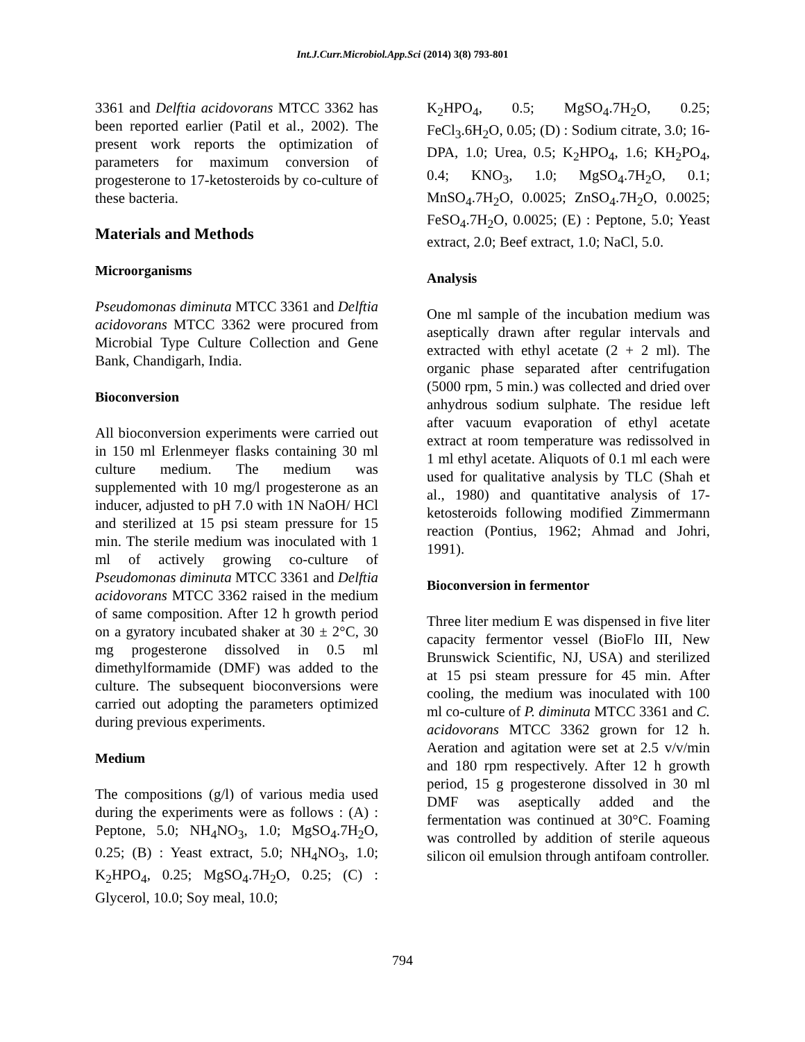Int.J.Curr.Microbiol.App.Sci (2014) 3(8) 793-801
3361 and Delftia acidovorans MTCC 3362 has been reported earlier (Patil et al., 2002). The present work reports the optimization of parameters for maximum conversion of progesterone to 17-ketosteroids by co-culture of these bacteria.
Materials and Methods
Microorganisms
Pseudomonas diminuta MTCC 3361 and Delftia acidovorans MTCC 3362 were procured from Microbial Type Culture Collection and Gene Bank, Chandigarh, India.
Bioconversion
All bioconversion experiments were carried out in 150 ml Erlenmeyer flasks containing 30 ml culture medium. The medium was supplemented with 10 mg/l progesterone as an inducer, adjusted to pH 7.0 with 1N NaOH/ HCl and sterilized at 15 psi steam pressure for 15 min. The sterile medium was inoculated with 1 ml of actively growing co-culture of Pseudomonas diminuta MTCC 3361 and Delftia acidovorans MTCC 3362 raised in the medium of same composition. After 12 h growth period on a gyratory incubated shaker at 30 ± 2°C, 30 mg progesterone dissolved in 0.5 ml dimethylformamide (DMF) was added to the culture. The subsequent bioconversions were carried out adopting the parameters optimized during previous experiments.
Medium
The compositions (g/l) of various media used during the experiments were as follows : (A) : Peptone, 5.0; NH<sub>4</sub>NO<sub>3</sub>, 1.0; MgSO<sub>4</sub>.7H<sub>2</sub>O, 0.25; (B) : Yeast extract, 5.0; NH<sub>4</sub>NO<sub>3</sub>, 1.0; K<sub>2</sub>HPO<sub>4</sub>, 0.25; MgSO<sub>4</sub>.7H<sub>2</sub>O, 0.25; (C) : Glycerol, 10.0; Soy meal, 10.0;
K<sub>2</sub>HPO<sub>4</sub>, 0.5; MgSO<sub>4</sub>.7H<sub>2</sub>O, 0.25; FeCl<sub>3</sub>.6H<sub>2</sub>O, 0.05; (D) : Sodium citrate, 3.0; 16-DPA, 1.0; Urea, 0.5; K<sub>2</sub>HPO<sub>4</sub>, 1.6; KH<sub>2</sub>PO<sub>4</sub>, 0.4; KNO<sub>3</sub>, 1.0; MgSO<sub>4</sub>.7H<sub>2</sub>O, 0.1; MnSO<sub>4</sub>.7H<sub>2</sub>O, 0.0025; ZnSO<sub>4</sub>.7H<sub>2</sub>O, 0.0025; FeSO<sub>4</sub>.7H<sub>2</sub>O, 0.0025; (E) : Peptone, 5.0; Yeast extract, 2.0; Beef extract, 1.0; NaCl, 5.0.
Analysis
One ml sample of the incubation medium was aseptically drawn after regular intervals and extracted with ethyl acetate (2 + 2 ml). The organic phase separated after centrifugation (5000 rpm, 5 min.) was collected and dried over anhydrous sodium sulphate. The residue left after vacuum evaporation of ethyl acetate extract at room temperature was redissolved in 1 ml ethyl acetate. Aliquots of 0.1 ml each were used for qualitative analysis by TLC (Shah et al., 1980) and quantitative analysis of 17-ketosteroids following modified Zimmermann reaction (Pontius, 1962; Ahmad and Johri, 1991).
Bioconversion in fermentor
Three liter medium E was dispensed in five liter capacity fermentor vessel (BioFlo III, New Brunswick Scientific, NJ, USA) and sterilized at 15 psi steam pressure for 45 min. After cooling, the medium was inoculated with 100 ml co-culture of P. diminuta MTCC 3361 and C. acidovorans MTCC 3362 grown for 12 h. Aeration and agitation were set at 2.5 v/v/min and 180 rpm respectively. After 12 h growth period, 15 g progesterone dissolved in 30 ml DMF was aseptically added and the fermentation was continued at 30°C. Foaming was controlled by addition of sterile aqueous silicon oil emulsion through antifoam controller.
794